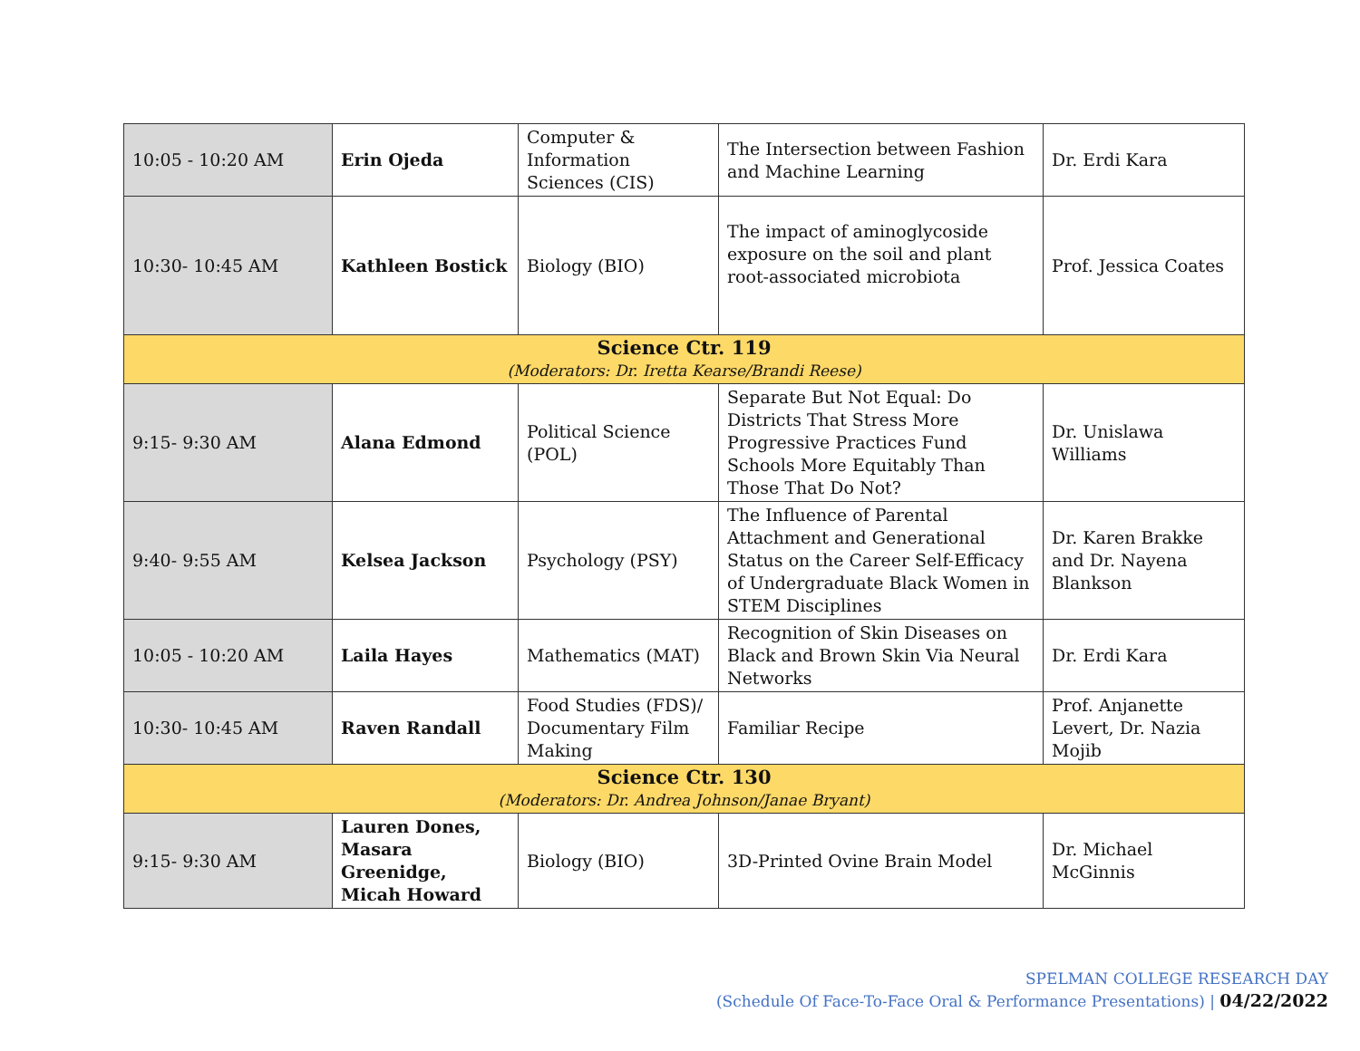| 10:05 - 10:20 AM | Erin Ojeda | Computer & Information Sciences (CIS) | The Intersection between Fashion and Machine Learning | Dr. Erdi Kara |
| 10:30- 10:45 AM | Kathleen Bostick | Biology (BIO) | The impact of aminoglycoside exposure on the soil and plant root-associated microbiota | Prof. Jessica Coates |
| Science Ctr. 119 (Moderators: Dr. Iretta Kearse/Brandi Reese) | | | | |
| 9:15- 9:30 AM | Alana Edmond | Political Science (POL) | Separate But Not Equal: Do Districts That Stress More Progressive Practices Fund Schools More Equitably Than Those That Do Not? | Dr. Unislawa Williams |
| 9:40- 9:55 AM | Kelsea Jackson | Psychology (PSY) | The Influence of Parental Attachment and Generational Status on the Career Self-Efficacy of Undergraduate Black Women in STEM Disciplines | Dr. Karen Brakke and Dr. Nayena Blankson |
| 10:05 - 10:20 AM | Laila Hayes | Mathematics (MAT) | Recognition of Skin Diseases on Black and Brown Skin Via Neural Networks | Dr. Erdi Kara |
| 10:30- 10:45 AM | Raven Randall | Food Studies (FDS)/ Documentary Film Making | Familiar Recipe | Prof. Anjanette Levert, Dr. Nazia Mojib |
| Science Ctr. 130 (Moderators: Dr. Andrea Johnson/Janae Bryant) | | | | |
| 9:15- 9:30 AM | Lauren Dones, Masara Greenidge, Micah Howard | Biology (BIO) | 3D-Printed Ovine Brain Model | Dr. Michael McGinnis |
SPELMAN COLLEGE RESEARCH DAY
(Schedule Of Face-To-Face Oral & Performance Presentations) | 04/22/2022